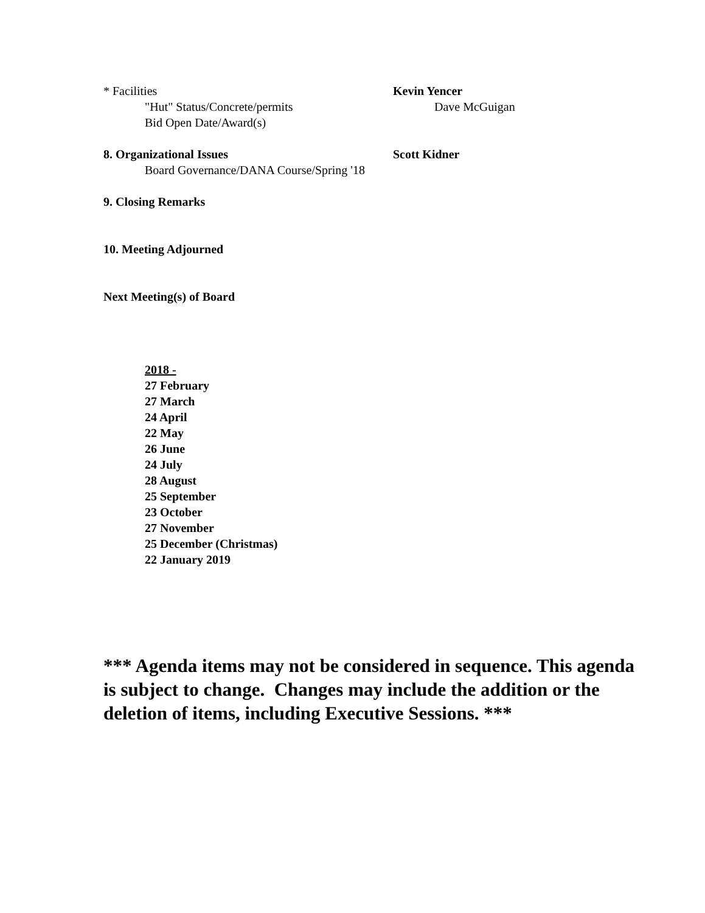* Facilities Kevin Yencer
"Hut" Status/Concrete/permits Dave McGuigan
Bid Open Date/Award(s)
8. Organizational Issues Scott Kidner
Board Governance/DANA Course/Spring '18
9. Closing Remarks
10. Meeting Adjourned
Next Meeting(s) of Board
2018 -
27 February
27 March
24 April
22 May
26 June
24 July
28 August
25 September
23 October
27 November
25 December (Christmas)
22 January 2019
*** Agenda items may not be considered in sequence. This agenda is subject to change. Changes may include the addition or the deletion of items, including Executive Sessions. ***